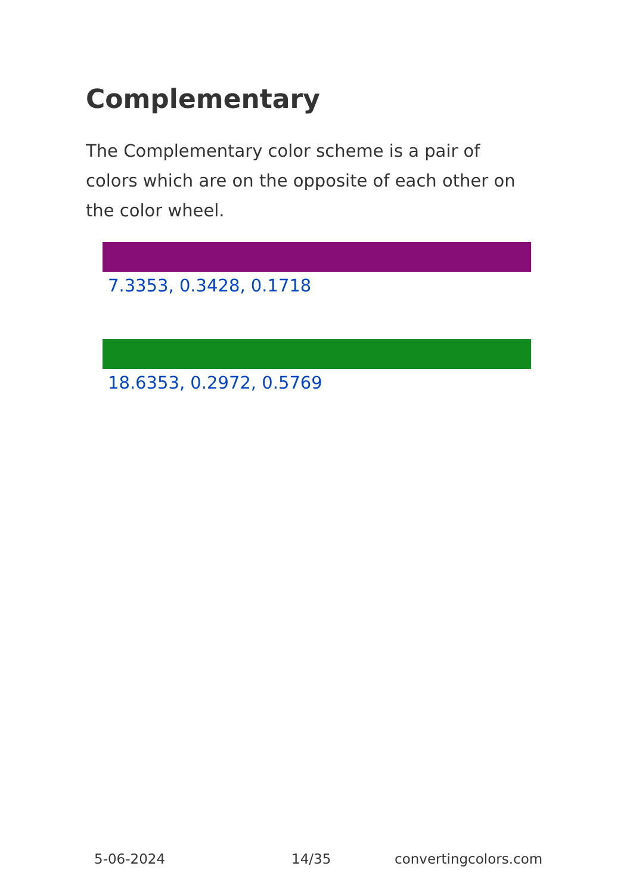Complementary
The Complementary color scheme is a pair of colors which are on the opposite of each other on the color wheel.
7.3353, 0.3428, 0.1718
18.6353, 0.2972, 0.5769
5-06-2024 14/35 convertingcolors.com